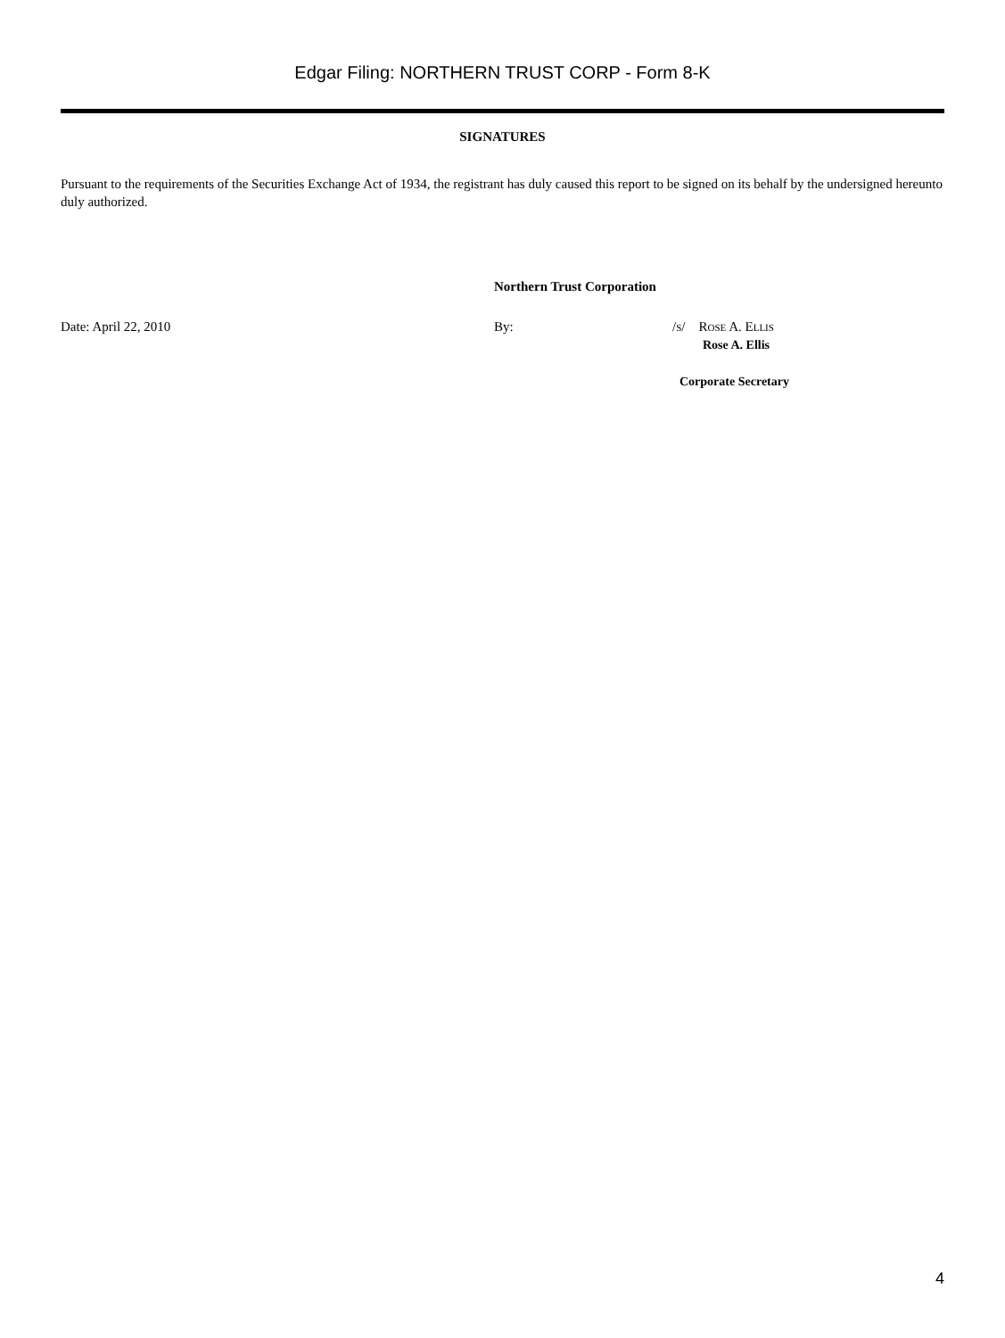Edgar Filing: NORTHERN TRUST CORP - Form 8-K
SIGNATURES
Pursuant to the requirements of the Securities Exchange Act of 1934, the registrant has duly caused this report to be signed on its behalf by the undersigned hereunto duly authorized.
Northern Trust Corporation
Date: April 22, 2010
By:
/s/ Rose A. Ellis
Rose A. Ellis
Corporate Secretary
4